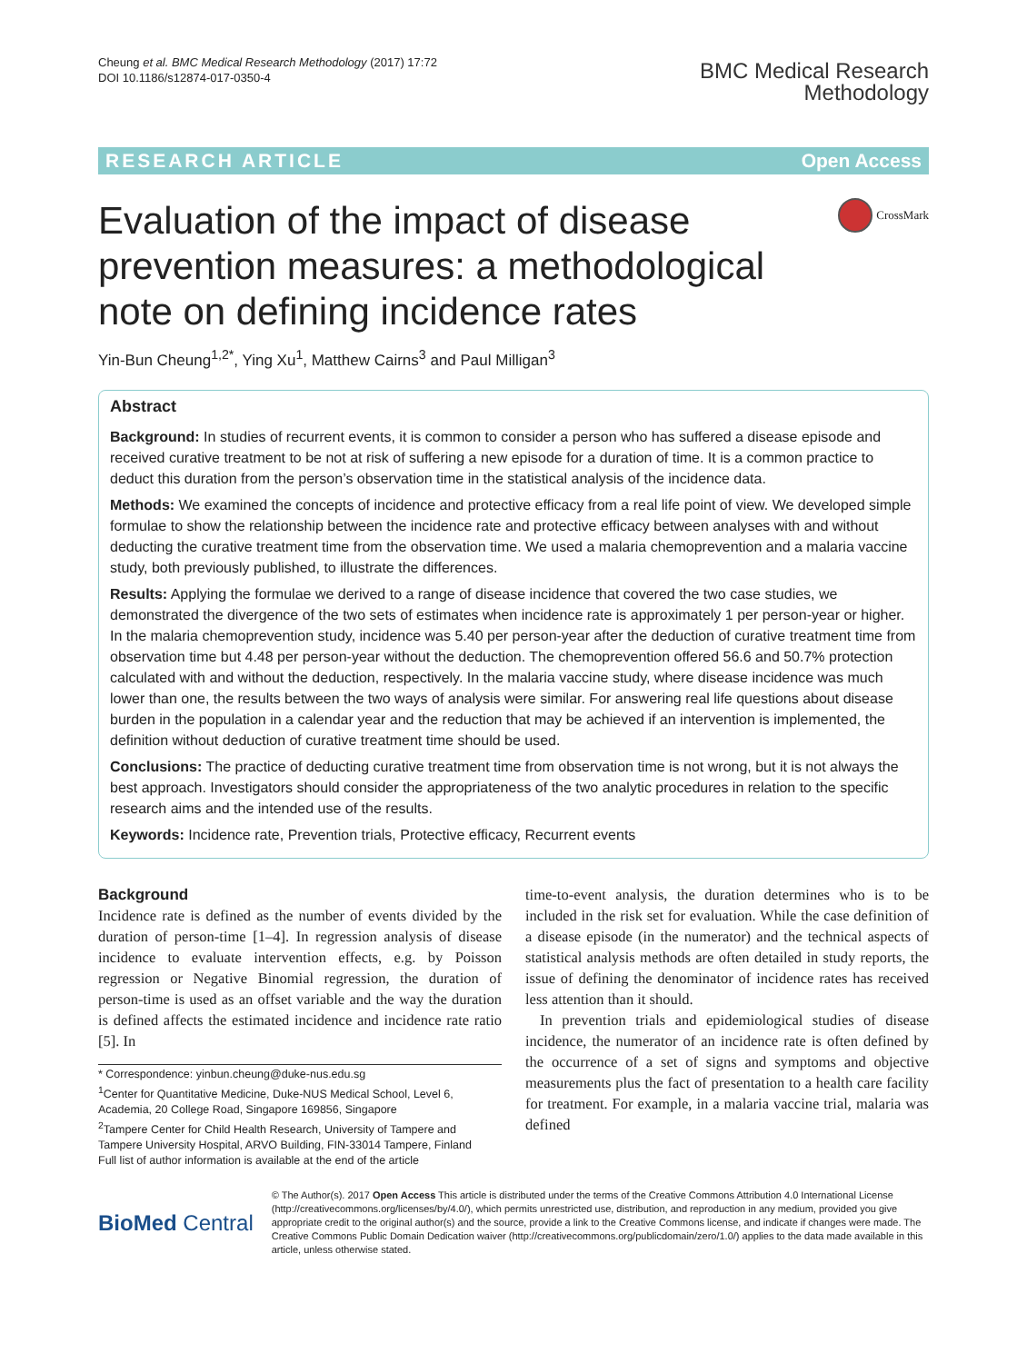Cheung et al. BMC Medical Research Methodology (2017) 17:72
DOI 10.1186/s12874-017-0350-4
BMC Medical Research
Methodology
RESEARCH ARTICLE Open Access
Evaluation of the impact of disease prevention measures: a methodological note on defining incidence rates
CrossMark
Yin-Bun Cheung<sup>1,2*</sup>, Ying Xu<sup>1</sup>, Matthew Cairns<sup>3</sup> and Paul Milligan<sup>3</sup>
Abstract
Background: In studies of recurrent events, it is common to consider a person who has suffered a disease episode and received curative treatment to be not at risk of suffering a new episode for a duration of time. It is a common practice to deduct this duration from the person’s observation time in the statistical analysis of the incidence data.
Methods: We examined the concepts of incidence and protective efficacy from a real life point of view. We developed simple formulae to show the relationship between the incidence rate and protective efficacy between analyses with and without deducting the curative treatment time from the observation time. We used a malaria chemoprevention and a malaria vaccine study, both previously published, to illustrate the differences.
Results: Applying the formulae we derived to a range of disease incidence that covered the two case studies, we demonstrated the divergence of the two sets of estimates when incidence rate is approximately 1 per person-year or higher. In the malaria chemoprevention study, incidence was 5.40 per person-year after the deduction of curative treatment time from observation time but 4.48 per person-year without the deduction. The chemoprevention offered 56.6 and 50.7% protection calculated with and without the deduction, respectively. In the malaria vaccine study, where disease incidence was much lower than one, the results between the two ways of analysis were similar. For answering real life questions about disease burden in the population in a calendar year and the reduction that may be achieved if an intervention is implemented, the definition without deduction of curative treatment time should be used.
Conclusions: The practice of deducting curative treatment time from observation time is not wrong, but it is not always the best approach. Investigators should consider the appropriateness of the two analytic procedures in relation to the specific research aims and the intended use of the results.
Keywords: Incidence rate, Prevention trials, Protective efficacy, Recurrent events
Background
Incidence rate is defined as the number of events divided by the duration of person-time [1–4]. In regression analysis of disease incidence to evaluate intervention effects, e.g. by Poisson regression or Negative Binomial regression, the duration of person-time is used as an offset variable and the way the duration is defined affects the estimated incidence and incidence rate ratio [5]. In
* Correspondence: yinbun.cheung@duke-nus.edu.sg
<sup>1</sup> Center for Quantitative Medicine, Duke-NUS Medical School, Level 6, Academia, 20 College Road, Singapore 169856, Singapore
<sup>2</sup> Tampere Center for Child Health Research, University of Tampere and Tampere University Hospital, ARVO Building, FIN-33014 Tampere, Finland
Full list of author information is available at the end of the article
time-to-event analysis, the duration determines who is to be included in the risk set for evaluation. While the case definition of a disease episode (in the numerator) and the technical aspects of statistical analysis methods are often detailed in study reports, the issue of defining the denominator of incidence rates has received less attention than it should.
In prevention trials and epidemiological studies of disease incidence, the numerator of an incidence rate is often defined by the occurrence of a set of signs and symptoms and objective measurements plus the fact of presentation to a health care facility for treatment. For example, in a malaria vaccine trial, malaria was defined
BioMed Central
© The Author(s). 2017 Open Access This article is distributed under the terms of the Creative Commons Attribution 4.0 International License (http://creativecommons.org/licenses/by/4.0/), which permits unrestricted use, distribution, and reproduction in any medium, provided you give appropriate credit to the original author(s) and the source, provide a link to the Creative Commons license, and indicate if changes were made. The Creative Commons Public Domain Dedication waiver (http://creativecommons.org/publicdomain/zero/1.0/) applies to the data made available in this article, unless otherwise stated.